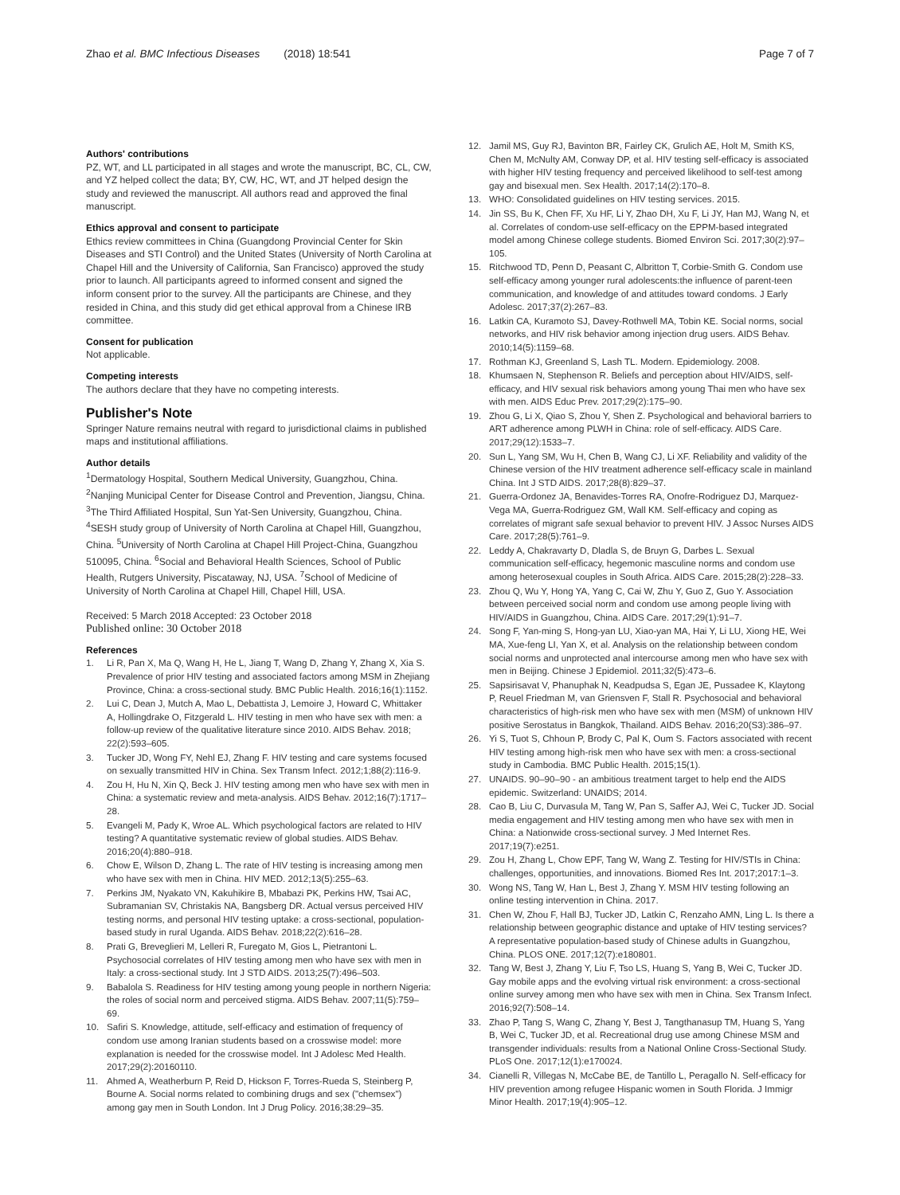Zhao et al. BMC Infectious Diseases (2018) 18:541
Page 7 of 7
Authors' contributions
PZ, WT, and LL participated in all stages and wrote the manuscript, BC, CL, CW, and YZ helped collect the data; BY, CW, HC, WT, and JT helped design the study and reviewed the manuscript. All authors read and approved the final manuscript.
Ethics approval and consent to participate
Ethics review committees in China (Guangdong Provincial Center for Skin Diseases and STI Control) and the United States (University of North Carolina at Chapel Hill and the University of California, San Francisco) approved the study prior to launch. All participants agreed to informed consent and signed the inform consent prior to the survey. All the participants are Chinese, and they resided in China, and this study did get ethical approval from a Chinese IRB committee.
Consent for publication
Not applicable.
Competing interests
The authors declare that they have no competing interests.
Publisher's Note
Springer Nature remains neutral with regard to jurisdictional claims in published maps and institutional affiliations.
Author details
<sup>1</sup> Dermatology Hospital, Southern Medical University, Guangzhou, China. <sup>2</sup>Nanjing Municipal Center for Disease Control and Prevention, Jiangsu, China. <sup>3</sup>The Third Affiliated Hospital, Sun Yat-Sen University, Guangzhou, China. <sup>4</sup>SESH study group of University of North Carolina at Chapel Hill, Guangzhou, China. <sup>5</sup>University of North Carolina at Chapel Hill Project-China, Guangzhou 510095, China. <sup>6</sup>Social and Behavioral Health Sciences, School of Public Health, Rutgers University, Piscataway, NJ, USA. <sup>7</sup>School of Medicine of University of North Carolina at Chapel Hill, Chapel Hill, USA.
Received: 5 March 2018 Accepted: 23 October 2018
Published online: 30 October 2018
References
1. Li R, Pan X, Ma Q, Wang H, He L, Jiang T, Wang D, Zhang Y, Zhang X, Xia S. Prevalence of prior HIV testing and associated factors among MSM in Zhejiang Province, China: a cross-sectional study. BMC Public Health. 2016;16(1):1152.
2. Lui C, Dean J, Mutch A, Mao L, Debattista J, Lemoire J, Howard C, Whittaker A, Hollingdrake O, Fitzgerald L. HIV testing in men who have sex with men: a follow-up review of the qualitative literature since 2010. AIDS Behav. 2018; 22(2):593–605.
3. Tucker JD, Wong FY, Nehl EJ, Zhang F. HIV testing and care systems focused on sexually transmitted HIV in China. Sex Transm Infect. 2012;1;88(2):116-9.
4. Zou H, Hu N, Xin Q, Beck J. HIV testing among men who have sex with men in China: a systematic review and meta-analysis. AIDS Behav. 2012;16(7):1717–28.
5. Evangeli M, Pady K, Wroe AL. Which psychological factors are related to HIV testing? A quantitative systematic review of global studies. AIDS Behav. 2016;20(4):880–918.
6. Chow E, Wilson D, Zhang L. The rate of HIV testing is increasing among men who have sex with men in China. HIV MED. 2012;13(5):255–63.
7. Perkins JM, Nyakato VN, Kakuhikire B, Mbabazi PK, Perkins HW, Tsai AC, Subramanian SV, Christakis NA, Bangsberg DR. Actual versus perceived HIV testing norms, and personal HIV testing uptake: a cross-sectional, population-based study in rural Uganda. AIDS Behav. 2018;22(2):616–28.
8. Prati G, Breveglieri M, Lelleri R, Furegato M, Gios L, Pietrantoni L. Psychosocial correlates of HIV testing among men who have sex with men in Italy: a cross-sectional study. Int J STD AIDS. 2013;25(7):496–503.
9. Babalola S. Readiness for HIV testing among young people in northern Nigeria: the roles of social norm and perceived stigma. AIDS Behav. 2007;11(5):759–69.
10. Safiri S. Knowledge, attitude, self-efficacy and estimation of frequency of condom use among Iranian students based on a crosswise model: more explanation is needed for the crosswise model. Int J Adolesc Med Health. 2017;29(2):20160110.
11. Ahmed A, Weatherburn P, Reid D, Hickson F, Torres-Rueda S, Steinberg P, Bourne A. Social norms related to combining drugs and sex ("chemsex") among gay men in South London. Int J Drug Policy. 2016;38:29–35.
12. Jamil MS, Guy RJ, Bavinton BR, Fairley CK, Grulich AE, Holt M, Smith KS, Chen M, McNulty AM, Conway DP, et al. HIV testing self-efficacy is associated with higher HIV testing frequency and perceived likelihood to self-test among gay and bisexual men. Sex Health. 2017;14(2):170–8.
13. WHO: Consolidated guidelines on HIV testing services. 2015.
14. Jin SS, Bu K, Chen FF, Xu HF, Li Y, Zhao DH, Xu F, Li JY, Han MJ, Wang N, et al. Correlates of condom-use self-efficacy on the EPPM-based integrated model among Chinese college students. Biomed Environ Sci. 2017;30(2):97–105.
15. Ritchwood TD, Penn D, Peasant C, Albritton T, Corbie-Smith G. Condom use self-efficacy among younger rural adolescents:the influence of parent-teen communication, and knowledge of and attitudes toward condoms. J Early Adolesc. 2017;37(2):267–83.
16. Latkin CA, Kuramoto SJ, Davey-Rothwell MA, Tobin KE. Social norms, social networks, and HIV risk behavior among injection drug users. AIDS Behav. 2010;14(5):1159–68.
17. Rothman KJ, Greenland S, Lash TL. Modern. Epidemiology. 2008.
18. Khumsaen N, Stephenson R. Beliefs and perception about HIV/AIDS, self-efficacy, and HIV sexual risk behaviors among young Thai men who have sex with men. AIDS Educ Prev. 2017;29(2):175–90.
19. Zhou G, Li X, Qiao S, Zhou Y, Shen Z. Psychological and behavioral barriers to ART adherence among PLWH in China: role of self-efficacy. AIDS Care. 2017;29(12):1533–7.
20. Sun L, Yang SM, Wu H, Chen B, Wang CJ, Li XF. Reliability and validity of the Chinese version of the HIV treatment adherence self-efficacy scale in mainland China. Int J STD AIDS. 2017;28(8):829–37.
21. Guerra-Ordonez JA, Benavides-Torres RA, Onofre-Rodriguez DJ, Marquez-Vega MA, Guerra-Rodriguez GM, Wall KM. Self-efficacy and coping as correlates of migrant safe sexual behavior to prevent HIV. J Assoc Nurses AIDS Care. 2017;28(5):761–9.
22. Leddy A, Chakravarty D, Dladla S, de Bruyn G, Darbes L. Sexual communication self-efficacy, hegemonic masculine norms and condom use among heterosexual couples in South Africa. AIDS Care. 2015;28(2):228–33.
23. Zhou Q, Wu Y, Hong YA, Yang C, Cai W, Zhu Y, Guo Z, Guo Y. Association between perceived social norm and condom use among people living with HIV/AIDS in Guangzhou, China. AIDS Care. 2017;29(1):91–7.
24. Song F, Yan-ming S, Hong-yan LU, Xiao-yan MA, Hai Y, Li LU, Xiong HE, Wei MA, Xue-feng LI, Yan X, et al. Analysis on the relationship between condom social norms and unprotected anal intercourse among men who have sex with men in Beijing. Chinese J Epidemiol. 2011;32(5):473–6.
25. Sapsirisavat V, Phanuphak N, Keadpudsa S, Egan JE, Pussadee K, Klaytong P, Reuel Friedman M, van Griensven F, Stall R. Psychosocial and behavioral characteristics of high-risk men who have sex with men (MSM) of unknown HIV positive Serostatus in Bangkok, Thailand. AIDS Behav. 2016;20(S3):386–97.
26. Yi S, Tuot S, Chhoun P, Brody C, Pal K, Oum S. Factors associated with recent HIV testing among high-risk men who have sex with men: a cross-sectional study in Cambodia. BMC Public Health. 2015;15(1).
27. UNAIDS. 90–90–90 - an ambitious treatment target to help end the AIDS epidemic. Switzerland: UNAIDS; 2014.
28. Cao B, Liu C, Durvasula M, Tang W, Pan S, Saffer AJ, Wei C, Tucker JD. Social media engagement and HIV testing among men who have sex with men in China: a Nationwide cross-sectional survey. J Med Internet Res. 2017;19(7):e251.
29. Zou H, Zhang L, Chow EPF, Tang W, Wang Z. Testing for HIV/STIs in China: challenges, opportunities, and innovations. Biomed Res Int. 2017;2017:1–3.
30. Wong NS, Tang W, Han L, Best J, Zhang Y. MSM HIV testing following an online testing intervention in China. 2017.
31. Chen W, Zhou F, Hall BJ, Tucker JD, Latkin C, Renzaho AMN, Ling L. Is there a relationship between geographic distance and uptake of HIV testing services? A representative population-based study of Chinese adults in Guangzhou, China. PLOS ONE. 2017;12(7):e180801.
32. Tang W, Best J, Zhang Y, Liu F, Tso LS, Huang S, Yang B, Wei C, Tucker JD. Gay mobile apps and the evolving virtual risk environment: a cross-sectional online survey among men who have sex with men in China. Sex Transm Infect. 2016;92(7):508–14.
33. Zhao P, Tang S, Wang C, Zhang Y, Best J, Tangthanasup TM, Huang S, Yang B, Wei C, Tucker JD, et al. Recreational drug use among Chinese MSM and transgender individuals: results from a National Online Cross-Sectional Study. PLoS One. 2017;12(1):e170024.
34. Cianelli R, Villegas N, McCabe BE, de Tantillo L, Peragallo N. Self-efficacy for HIV prevention among refugee Hispanic women in South Florida. J Immigr Minor Health. 2017;19(4):905–12.